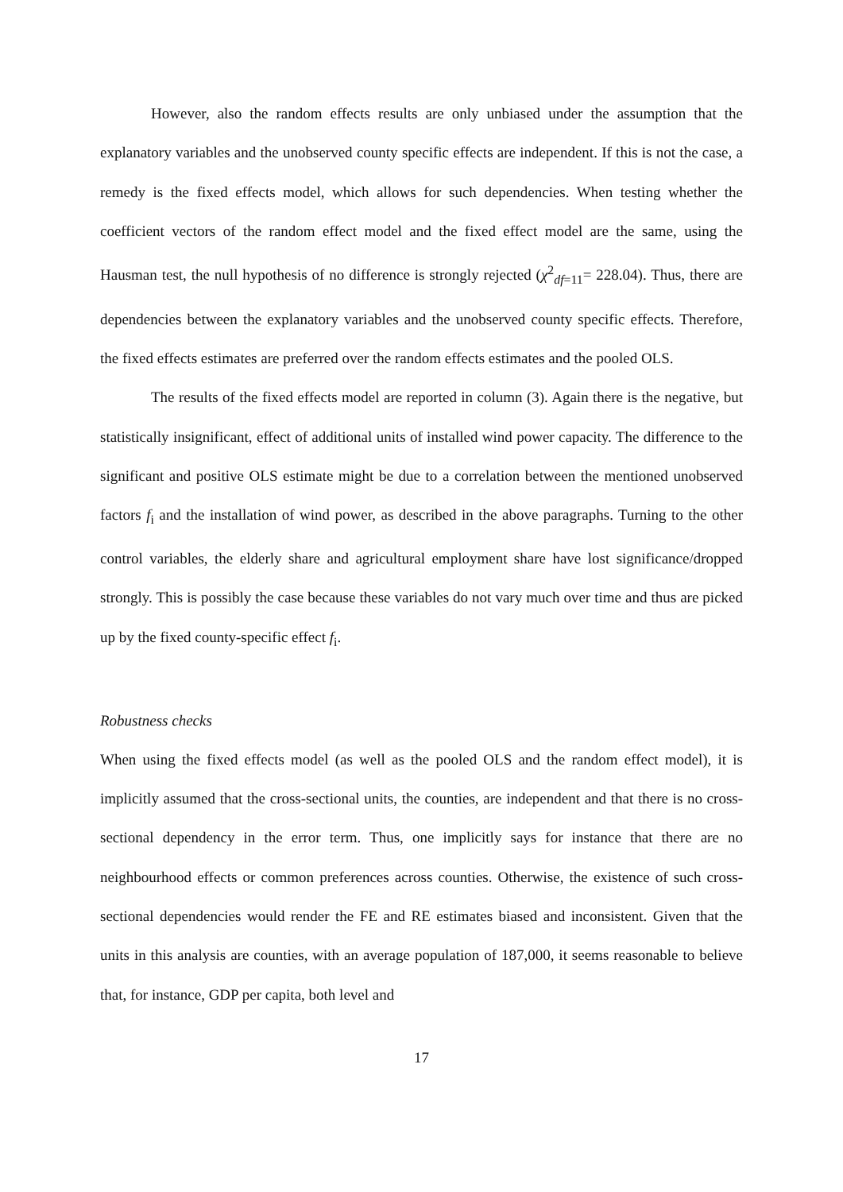However, also the random effects results are only unbiased under the assumption that the explanatory variables and the unobserved county specific effects are independent. If this is not the case, a remedy is the fixed effects model, which allows for such dependencies. When testing whether the coefficient vectors of the random effect model and the fixed effect model are the same, using the Hausman test, the null hypothesis of no difference is strongly rejected (χ<sup>2</sup><sub>df=11</sub>= 228.04). Thus, there are dependencies between the explanatory variables and the unobserved county specific effects. Therefore, the fixed effects estimates are preferred over the random effects estimates and the pooled OLS.
The results of the fixed effects model are reported in column (3). Again there is the negative, but statistically insignificant, effect of additional units of installed wind power capacity. The difference to the significant and positive OLS estimate might be due to a correlation between the mentioned unobserved factors f<sub>i</sub> and the installation of wind power, as described in the above paragraphs. Turning to the other control variables, the elderly share and agricultural employment share have lost significance/dropped strongly. This is possibly the case because these variables do not vary much over time and thus are picked up by the fixed county-specific effect f<sub>i</sub>.
Robustness checks
When using the fixed effects model (as well as the pooled OLS and the random effect model), it is implicitly assumed that the cross-sectional units, the counties, are independent and that there is no cross-sectional dependency in the error term. Thus, one implicitly says for instance that there are no neighbourhood effects or common preferences across counties. Otherwise, the existence of such cross-sectional dependencies would render the FE and RE estimates biased and inconsistent. Given that the units in this analysis are counties, with an average population of 187,000, it seems reasonable to believe that, for instance, GDP per capita, both level and
17